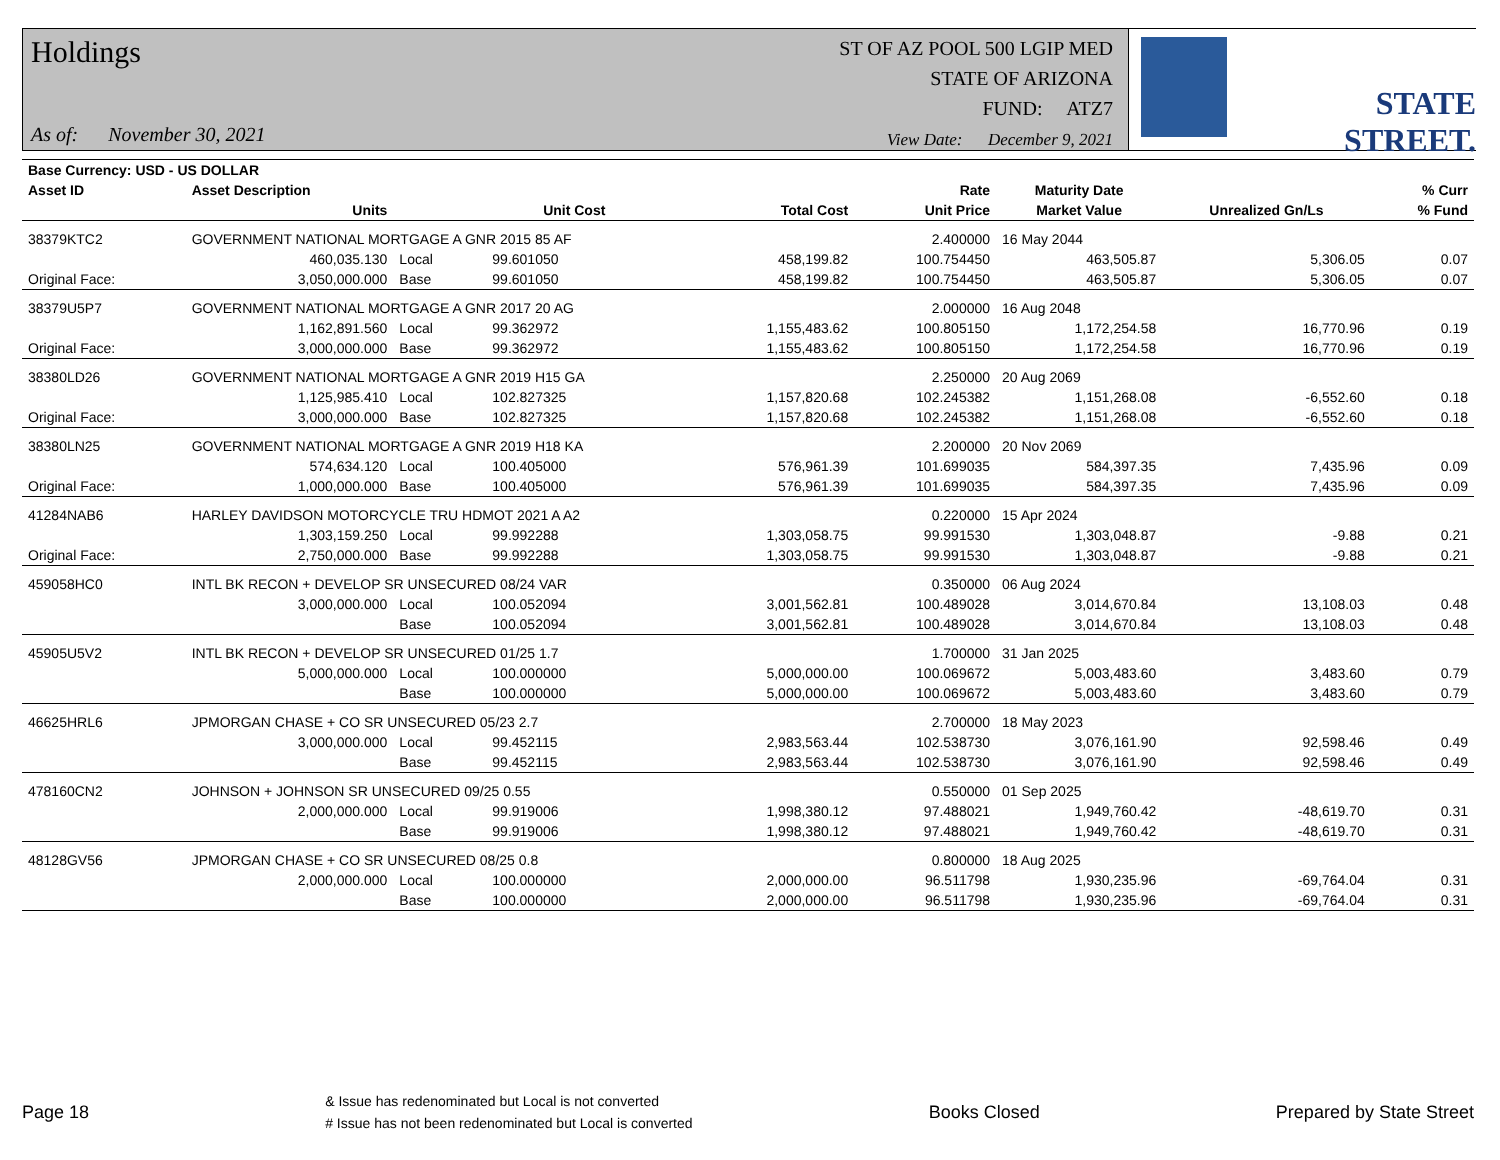Holdings
As of: November 30, 2021
ST OF AZ POOL 500 LGIP MED
STATE OF ARIZONA
FUND: ATZ7
View Date: December 9, 2021
STATE STREET.
| Base Currency: USD - US DOLLAR | | | | | | | | |
| --- | --- | --- | --- | --- | --- | --- | --- | --- |
| Asset ID | Asset Description | | | | Rate | Maturity Date | | % Curr |
| | Units | | Unit Cost | Total Cost | Unit Price | Market Value | Unrealized Gn/Ls | % Fund |
| 38379KTC2 | GOVERNMENT NATIONAL MORTGAGE A GNR 2015 85 AF | | | | 2.400000 | 16 May 2044 | | |
| | 460,035.130 | Local | 99.601050 | 458,199.82 | 100.754450 | 463,505.87 | 5,306.05 | 0.07 |
| Original Face: | 3,050,000.000 | Base | 99.601050 | 458,199.82 | 100.754450 | 463,505.87 | 5,306.05 | 0.07 |
| 38379U5P7 | GOVERNMENT NATIONAL MORTGAGE A GNR 2017 20 AG | | | | 2.000000 | 16 Aug 2048 | | |
| | 1,162,891.560 | Local | 99.362972 | 1,155,483.62 | 100.805150 | 1,172,254.58 | 16,770.96 | 0.19 |
| Original Face: | 3,000,000.000 | Base | 99.362972 | 1,155,483.62 | 100.805150 | 1,172,254.58 | 16,770.96 | 0.19 |
| 38380LD26 | GOVERNMENT NATIONAL MORTGAGE A GNR 2019 H15 GA | | | | 2.250000 | 20 Aug 2069 | | |
| | 1,125,985.410 | Local | 102.827325 | 1,157,820.68 | 102.245382 | 1,151,268.08 | -6,552.60 | 0.18 |
| Original Face: | 3,000,000.000 | Base | 102.827325 | 1,157,820.68 | 102.245382 | 1,151,268.08 | -6,552.60 | 0.18 |
| 38380LN25 | GOVERNMENT NATIONAL MORTGAGE A GNR 2019 H18 KA | | | | 2.200000 | 20 Nov 2069 | | |
| | 574,634.120 | Local | 100.405000 | 576,961.39 | 101.699035 | 584,397.35 | 7,435.96 | 0.09 |
| Original Face: | 1,000,000.000 | Base | 100.405000 | 576,961.39 | 101.699035 | 584,397.35 | 7,435.96 | 0.09 |
| 41284NAB6 | HARLEY DAVIDSON MOTORCYCLE TRU HDMOT 2021 A A2 | | | | 0.220000 | 15 Apr 2024 | | |
| | 1,303,159.250 | Local | 99.992288 | 1,303,058.75 | 99.991530 | 1,303,048.87 | -9.88 | 0.21 |
| Original Face: | 2,750,000.000 | Base | 99.992288 | 1,303,058.75 | 99.991530 | 1,303,048.87 | -9.88 | 0.21 |
| 459058HC0 | INTL BK RECON + DEVELOP SR UNSECURED 08/24 VAR | | | | 0.350000 | 06 Aug 2024 | | |
| | 3,000,000.000 | Local | 100.052094 | 3,001,562.81 | 100.489028 | 3,014,670.84 | 13,108.03 | 0.48 |
| | | Base | 100.052094 | 3,001,562.81 | 100.489028 | 3,014,670.84 | 13,108.03 | 0.48 |
| 45905U5V2 | INTL BK RECON + DEVELOP SR UNSECURED 01/25 1.7 | | | | 1.700000 | 31 Jan 2025 | | |
| | 5,000,000.000 | Local | 100.000000 | 5,000,000.00 | 100.069672 | 5,003,483.60 | 3,483.60 | 0.79 |
| | | Base | 100.000000 | 5,000,000.00 | 100.069672 | 5,003,483.60 | 3,483.60 | 0.79 |
| 46625HRL6 | JPMORGAN CHASE + CO SR UNSECURED 05/23 2.7 | | | | 2.700000 | 18 May 2023 | | |
| | 3,000,000.000 | Local | 99.452115 | 2,983,563.44 | 102.538730 | 3,076,161.90 | 92,598.46 | 0.49 |
| | | Base | 99.452115 | 2,983,563.44 | 102.538730 | 3,076,161.90 | 92,598.46 | 0.49 |
| 478160CN2 | JOHNSON + JOHNSON SR UNSECURED 09/25 0.55 | | | | 0.550000 | 01 Sep 2025 | | |
| | 2,000,000.000 | Local | 99.919006 | 1,998,380.12 | 97.488021 | 1,949,760.42 | -48,619.70 | 0.31 |
| | | Base | 99.919006 | 1,998,380.12 | 97.488021 | 1,949,760.42 | -48,619.70 | 0.31 |
| 48128GV56 | JPMORGAN CHASE + CO SR UNSECURED 08/25 0.8 | | | | 0.800000 | 18 Aug 2025 | | |
| | 2,000,000.000 | Local | 100.000000 | 2,000,000.00 | 96.511798 | 1,930,235.96 | -69,764.04 | 0.31 |
| | | Base | 100.000000 | 2,000,000.00 | 96.511798 | 1,930,235.96 | -69,764.04 | 0.31 |
Page 18 & Issue has redenominated but Local is not converted
# Issue has not been redenominated but Local is converted Books Closed Prepared by State Street